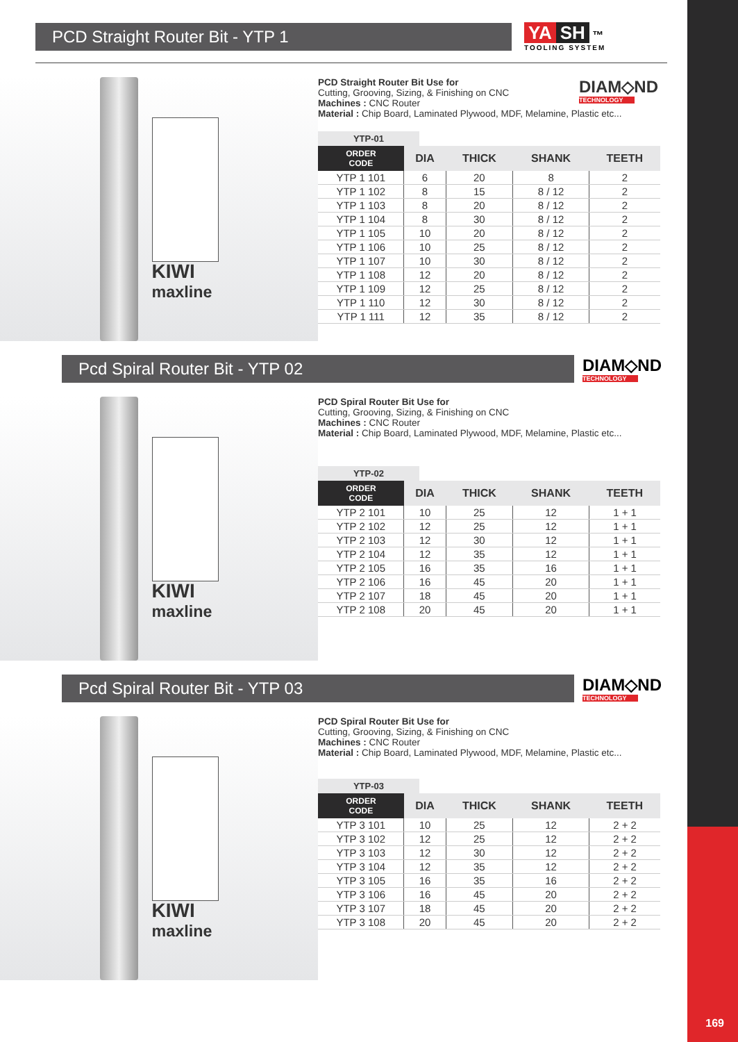169
PCD Straight Router Bit - YTP 1
YA SH ™
TOOLING SYSTEM
KIWI
maxline
DIAM◇ND
TECHNOLOGY
PCD Straight Router Bit Use for
Cutting, Grooving, Sizing, & Finishing on CNC
Machines : CNC Router
Material : Chip Board, Laminated Plywood, MDF, Melamine, Plastic etc...
YTP-01
| ORDER CODE | DIA | THICK | SHANK | TEETH |
| --- | --- | --- | --- | --- |
| YTP 1 101 | 6 | 20 | 8 | 2 |
| YTP 1 102 | 8 | 15 | 8 / 12 | 2 |
| YTP 1 103 | 8 | 20 | 8 / 12 | 2 |
| YTP 1 104 | 8 | 30 | 8 / 12 | 2 |
| YTP 1 105 | 10 | 20 | 8 / 12 | 2 |
| YTP 1 106 | 10 | 25 | 8 / 12 | 2 |
| YTP 1 107 | 10 | 30 | 8 / 12 | 2 |
| YTP 1 108 | 12 | 20 | 8 / 12 | 2 |
| YTP 1 109 | 12 | 25 | 8 / 12 | 2 |
| YTP 1 110 | 12 | 30 | 8 / 12 | 2 |
| YTP 1 111 | 12 | 35 | 8 / 12 | 2 |
Pcd Spiral Router Bit - YTP 02
DIAM◇ND
TECHNOLOGY
KIWI
maxline
PCD Spiral Router Bit Use for
Cutting, Grooving, Sizing, & Finishing on CNC
Machines : CNC Router
Material : Chip Board, Laminated Plywood, MDF, Melamine, Plastic etc...
YTP-02
| ORDER CODE | DIA | THICK | SHANK | TEETH |
| --- | --- | --- | --- | --- |
| YTP 2 101 | 10 | 25 | 12 | 1 + 1 |
| YTP 2 102 | 12 | 25 | 12 | 1 + 1 |
| YTP 2 103 | 12 | 30 | 12 | 1 + 1 |
| YTP 2 104 | 12 | 35 | 12 | 1 + 1 |
| YTP 2 105 | 16 | 35 | 16 | 1 + 1 |
| YTP 2 106 | 16 | 45 | 20 | 1 + 1 |
| YTP 2 107 | 18 | 45 | 20 | 1 + 1 |
| YTP 2 108 | 20 | 45 | 20 | 1 + 1 |
Pcd Spiral Router Bit - YTP 03
DIAM◇ND
TECHNOLOGY
KIWI
maxline
PCD Spiral Router Bit Use for
Cutting, Grooving, Sizing, & Finishing on CNC
Machines : CNC Router
Material : Chip Board, Laminated Plywood, MDF, Melamine, Plastic etc...
YTP-03
| ORDER CODE | DIA | THICK | SHANK | TEETH |
| --- | --- | --- | --- | --- |
| YTP 3 101 | 10 | 25 | 12 | 2 + 2 |
| YTP 3 102 | 12 | 25 | 12 | 2 + 2 |
| YTP 3 103 | 12 | 30 | 12 | 2 + 2 |
| YTP 3 104 | 12 | 35 | 12 | 2 + 2 |
| YTP 3 105 | 16 | 35 | 16 | 2 + 2 |
| YTP 3 106 | 16 | 45 | 20 | 2 + 2 |
| YTP 3 107 | 18 | 45 | 20 | 2 + 2 |
| YTP 3 108 | 20 | 45 | 20 | 2 + 2 |